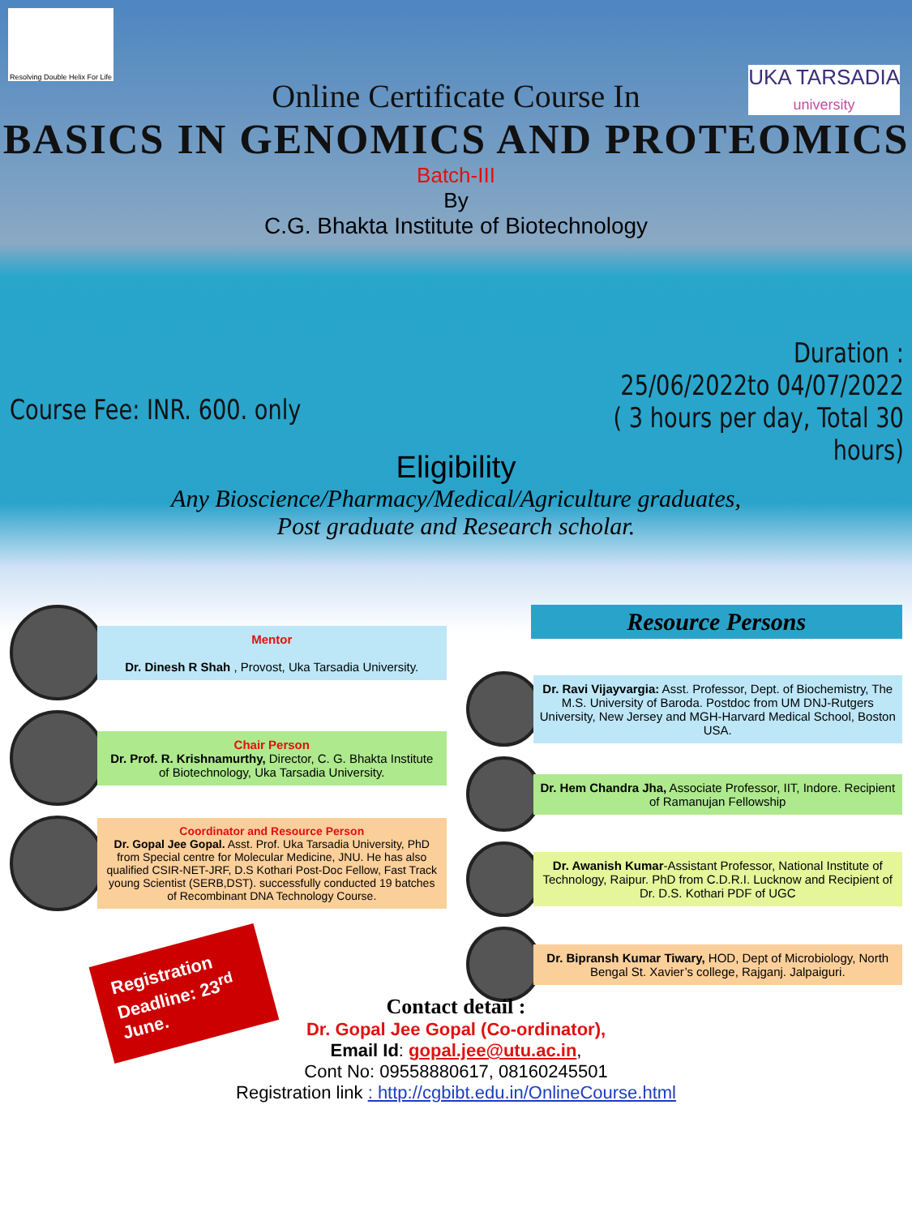Online Certificate Course In
BASICS IN GENOMICS AND PROTEOMICS
Batch-III
By
C.G. Bhakta Institute of Biotechnology
Resolving Double Helix For Life
UKA TARSADIA
university
Course Fee: INR. 600. only
Duration :
25/06/2022to 04/07/2022
( 3 hours per day, Total 30
hours)
Eligibility
Any Bioscience/Pharmacy/Medical/Agriculture graduates,
Post graduate and Research scholar.
Mentor
Dr. Dinesh R Shah , Provost, Uka Tarsadia University.
Chair Person
Dr. Prof. R. Krishnamurthy, Director, C. G. Bhakta Institute of Biotechnology, Uka Tarsadia University.
Coordinator and Resource Person
Dr. Gopal Jee Gopal. Asst. Prof. Uka Tarsadia University, PhD from Special centre for Molecular Medicine, JNU. He has also qualified CSIR-NET-JRF, D.S Kothari Post-Doc Fellow, Fast Track young Scientist (SERB,DST). successfully conducted 19 batches of Recombinant DNA Technology Course.
Registration Deadline: 23<sup>rd</sup> June.
Resource Persons
Dr. Ravi Vijayvargia: Asst. Professor, Dept. of Biochemistry, The M.S. University of Baroda. Postdoc from UM DNJ-Rutgers University, New Jersey and MGH-Harvard Medical School, Boston USA.
Dr. Hem Chandra Jha, Associate Professor, IIT, Indore. Recipient of Ramanujan Fellowship
Dr. Awanish Kumar-Assistant Professor, National Institute of Technology, Raipur. PhD from C.D.R.I. Lucknow and Recipient of Dr. D.S. Kothari PDF of UGC
Dr. Bipransh Kumar Tiwary, HOD, Dept of Microbiology, North Bengal St. Xavier’s college, Rajganj. Jalpaiguri.
Contact detail :
Dr. Gopal Jee Gopal (Co-ordinator),
Email Id: gopal.jee@utu.ac.in,
Cont No: 09558880617, 08160245501
Registration link : http://cgbibt.edu.in/OnlineCourse.html